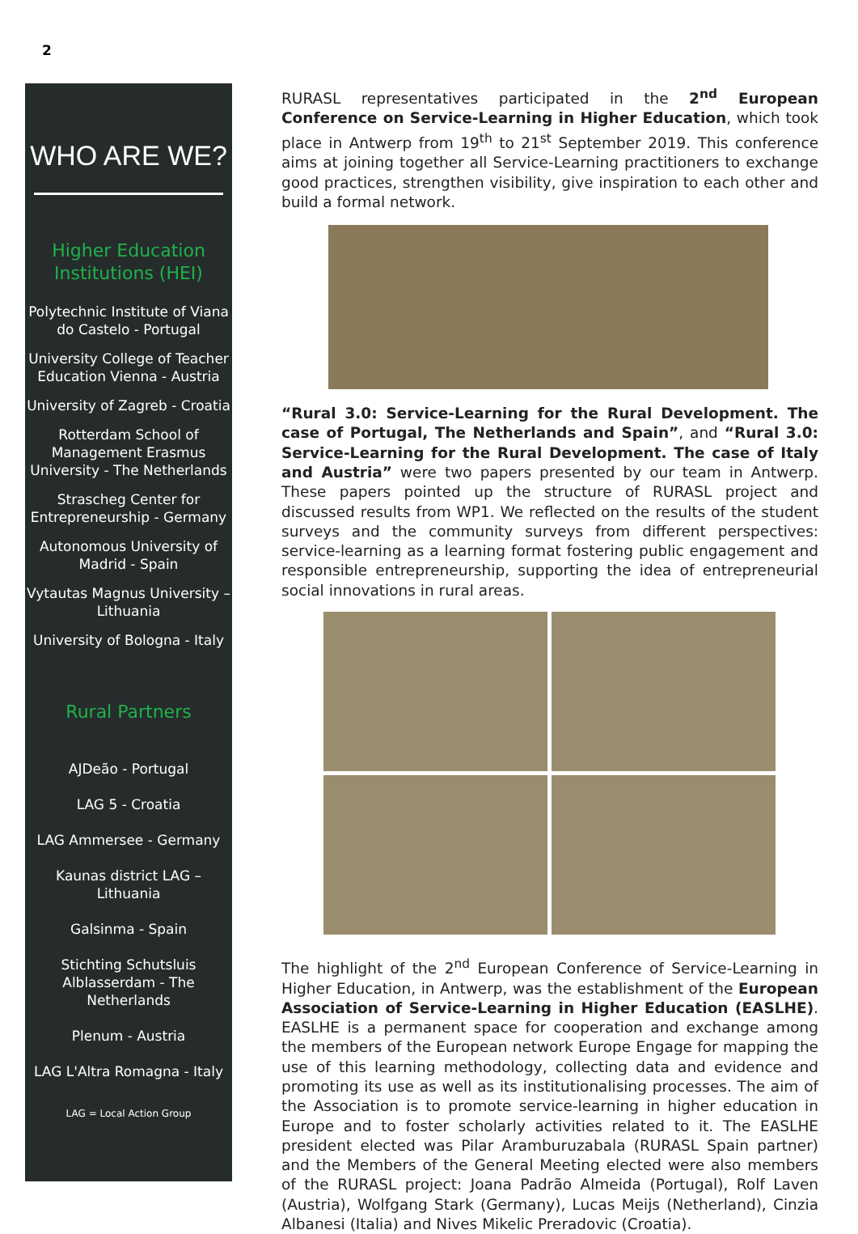2
WHO ARE WE?
Higher Education
Institutions (HEI)
Polytechnic Institute of Viana do Castelo - Portugal
University College of Teacher Education Vienna - Austria
University of Zagreb - Croatia
Rotterdam School of Management Erasmus University - The Netherlands
Strascheg Center for Entrepreneurship - Germany
Autonomous University of Madrid - Spain
Vytautas Magnus University – Lithuania
University of Bologna - Italy
Rural Partners
AJDeão - Portugal
LAG 5 - Croatia
LAG Ammersee - Germany
Kaunas district LAG – Lithuania
Galsinma - Spain
Stichting Schutsluis Alblasserdam - The Netherlands
Plenum - Austria
LAG L'Altra Romagna - Italy
LAG = Local Action Group
RURASL representatives participated in the 2<sup>nd</sup> European Conference on Service-Learning in Higher Education, which took place in Antwerp from 19<sup>th</sup> to 21<sup>st</sup> September 2019. This conference aims at joining together all Service-Learning practitioners to exchange good practices, strengthen visibility, give inspiration to each other and build a formal network.
“Rural 3.0: Service-Learning for the Rural Development. The case of Portugal, The Netherlands and Spain”, and “Rural 3.0: Service-Learning for the Rural Development. The case of Italy and Austria” were two papers presented by our team in Antwerp. These papers pointed up the structure of RURASL project and discussed results from WP1. We reflected on the results of the student surveys and the community surveys from different perspectives: service-learning as a learning format fostering public engagement and responsible entrepreneurship, supporting the idea of entrepreneurial social innovations in rural areas.
The highlight of the 2<sup>nd</sup> European Conference of Service-Learning in Higher Education, in Antwerp, was the establishment of the European Association of Service-Learning in Higher Education (EASLHE). EASLHE is a permanent space for cooperation and exchange among the members of the European network Europe Engage for mapping the use of this learning methodology, collecting data and evidence and promoting its use as well as its institutionalising processes. The aim of the Association is to promote service-learning in higher education in Europe and to foster scholarly activities related to it. The EASLHE president elected was Pilar Aramburuzabala (RURASL Spain partner) and the Members of the General Meeting elected were also members of the RURASL project: Joana Padrão Almeida (Portugal), Rolf Laven (Austria), Wolfgang Stark (Germany), Lucas Meijs (Netherland), Cinzia Albanesi (Italia) and Nives Mikelic Preradovic (Croatia).